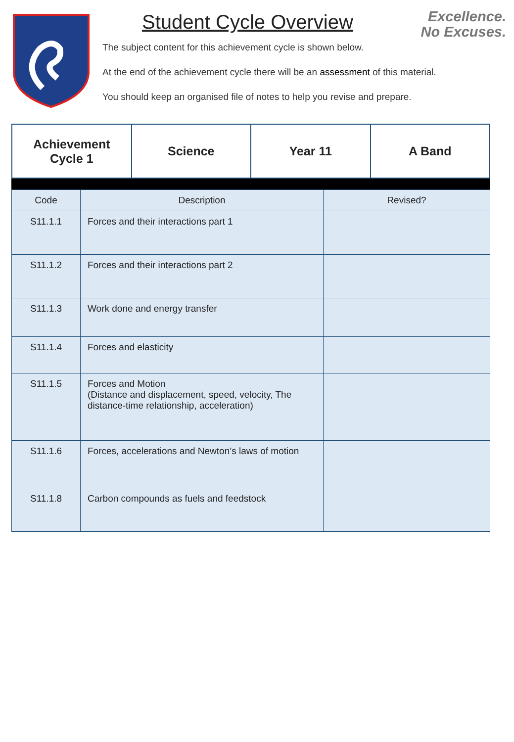Student Cycle Overview
The subject content for this achievement cycle is shown below.
At the end of the achievement cycle there will be an assessment of this material.
You should keep an organised file of notes to help you revise and prepare.
Excellence.
No Excuses.
| Achievement Cycle 1 | Science | Year 11 | A Band |
| Code | Description | Revised? |
| S11.1.1 | Forces and their interactions part 1 | |
| S11.1.2 | Forces and their interactions part 2 | |
| S11.1.3 | Work done and energy transfer | |
| S11.1.4 | Forces and elasticity | |
| S11.1.5 | Forces and Motion (Distance and displacement, speed, velocity, The distance-time relationship, acceleration) | |
| S11.1.6 | Forces, accelerations and Newton’s laws of motion | |
| S11.1.8 | Carbon compounds as fuels and feedstock | |